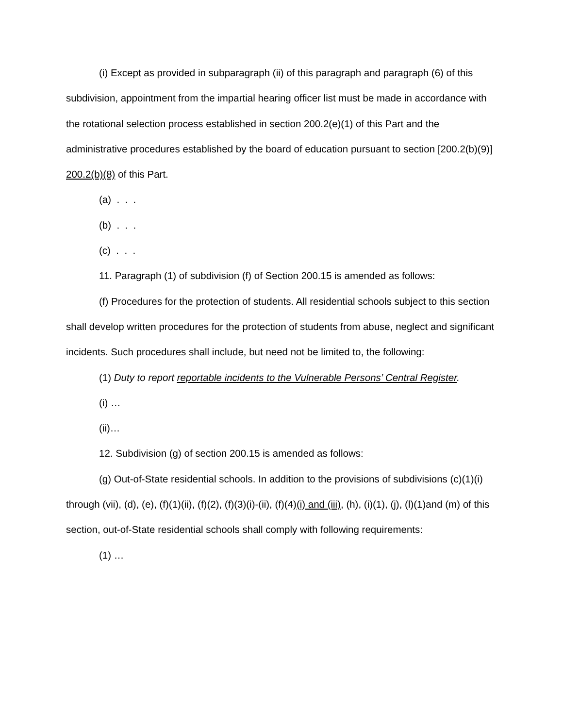(i) Except as provided in subparagraph (ii) of this paragraph and paragraph (6) of this subdivision, appointment from the impartial hearing officer list must be made in accordance with the rotational selection process established in section 200.2(e)(1) of this Part and the administrative procedures established by the board of education pursuant to section [200.2(b)(9)] 200.2(b)(8) of this Part.
(a) . . .
(b) . . .
(c) . . .
11. Paragraph (1) of subdivision (f) of Section 200.15 is amended as follows:
(f) Procedures for the protection of students. All residential schools subject to this section shall develop written procedures for the protection of students from abuse, neglect and significant incidents. Such procedures shall include, but need not be limited to, the following:
(1) Duty to report reportable incidents to the Vulnerable Persons’ Central Register.
(i) …
(ii)…
12. Subdivision (g) of section 200.15 is amended as follows:
(g) Out-of-State residential schools. In addition to the provisions of subdivisions (c)(1)(i) through (vii), (d), (e), (f)(1)(ii), (f)(2), (f)(3)(i)-(ii), (f)(4)(i) and (iii), (h), (i)(1), (j), (l)(1)and (m) of this section, out-of-State residential schools shall comply with following requirements:
(1) …